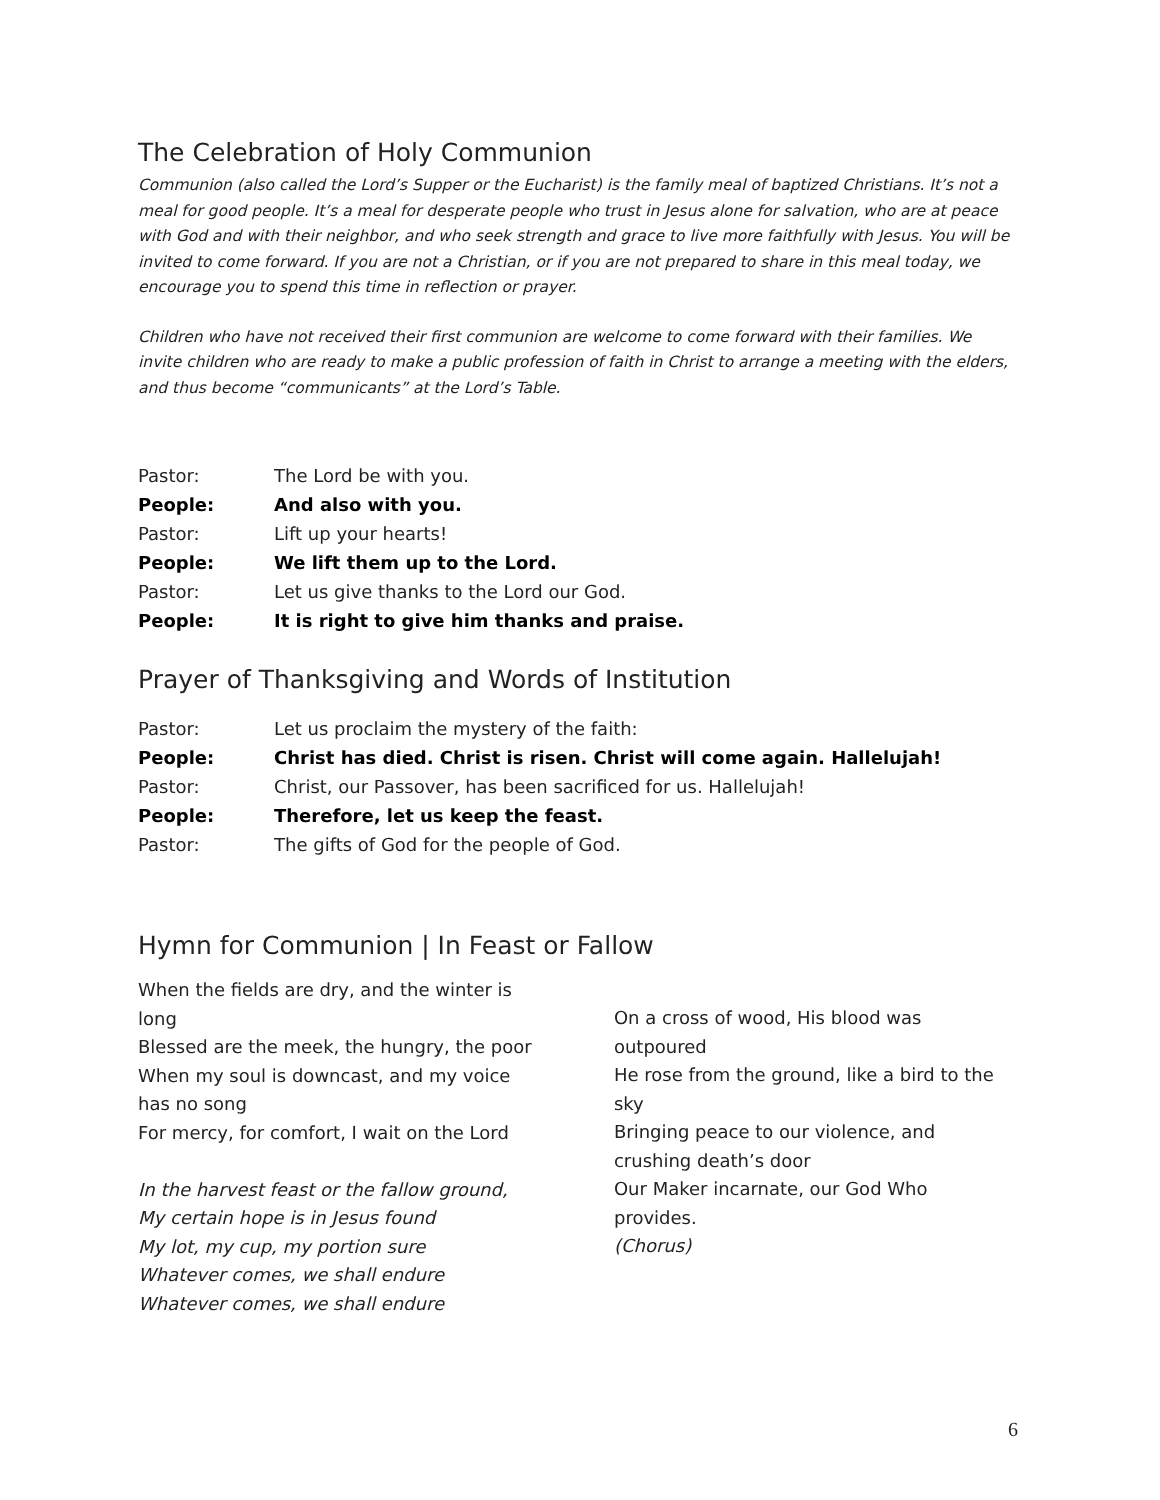The Celebration of Holy Communion
Communion (also called the Lord’s Supper or the Eucharist) is the family meal of baptized Christians. It’s not a meal for good people. It’s a meal for desperate people who trust in Jesus alone for salvation, who are at peace with God and with their neighbor, and who seek strength and grace to live more faithfully with Jesus. You will be invited to come forward. If you are not a Christian, or if you are not prepared to share in this meal today, we encourage you to spend this time in reflection or prayer.
Children who have not received their first communion are welcome to come forward with their families. We invite children who are ready to make a public profession of faith in Christ to arrange a meeting with the elders, and thus become “communicants” at the Lord’s Table.
Pastor: The Lord be with you.
People: And also with you.
Pastor: Lift up your hearts!
People: We lift them up to the Lord.
Pastor: Let us give thanks to the Lord our God.
People: It is right to give him thanks and praise.
Prayer of Thanksgiving and Words of Institution
Pastor: Let us proclaim the mystery of the faith:
People: Christ has died. Christ is risen. Christ will come again. Hallelujah!
Pastor: Christ, our Passover, has been sacrificed for us. Hallelujah!
People: Therefore, let us keep the feast.
Pastor: The gifts of God for the people of God.
Hymn for Communion | In Feast or Fallow
When the fields are dry, and the winter is long
Blessed are the meek, the hungry, the poor
When my soul is downcast, and my voice has no song
For mercy, for comfort, I wait on the Lord
In the harvest feast or the fallow ground,
My certain hope is in Jesus found
My lot, my cup, my portion sure
Whatever comes, we shall endure
Whatever comes, we shall endure
On a cross of wood, His blood was outpoured
He rose from the ground, like a bird to the sky
Bringing peace to our violence, and crushing death’s door
Our Maker incarnate, our God Who provides.
(Chorus)
6